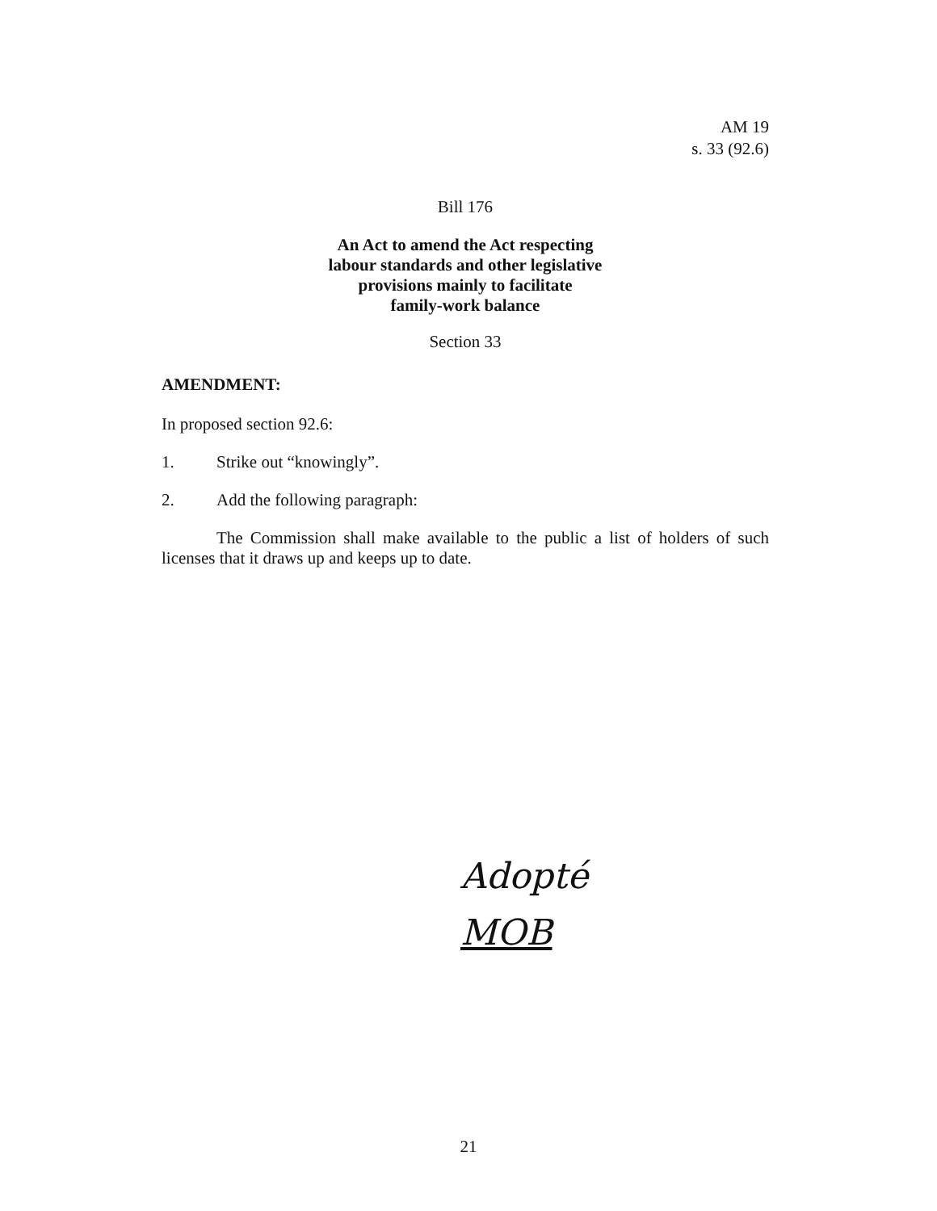AM 19
s. 33 (92.6)
Bill 176
An Act to amend the Act respecting
labour standards and other legislative
provisions mainly to facilitate
family-work balance
Section 33
AMENDMENT:
In proposed section 92.6:
1. Strike out “knowingly”.
2. Add the following paragraph:
The Commission shall make available to the public a list of holders of such licenses that it draws up and keeps up to date.
Adopté
MOB
21